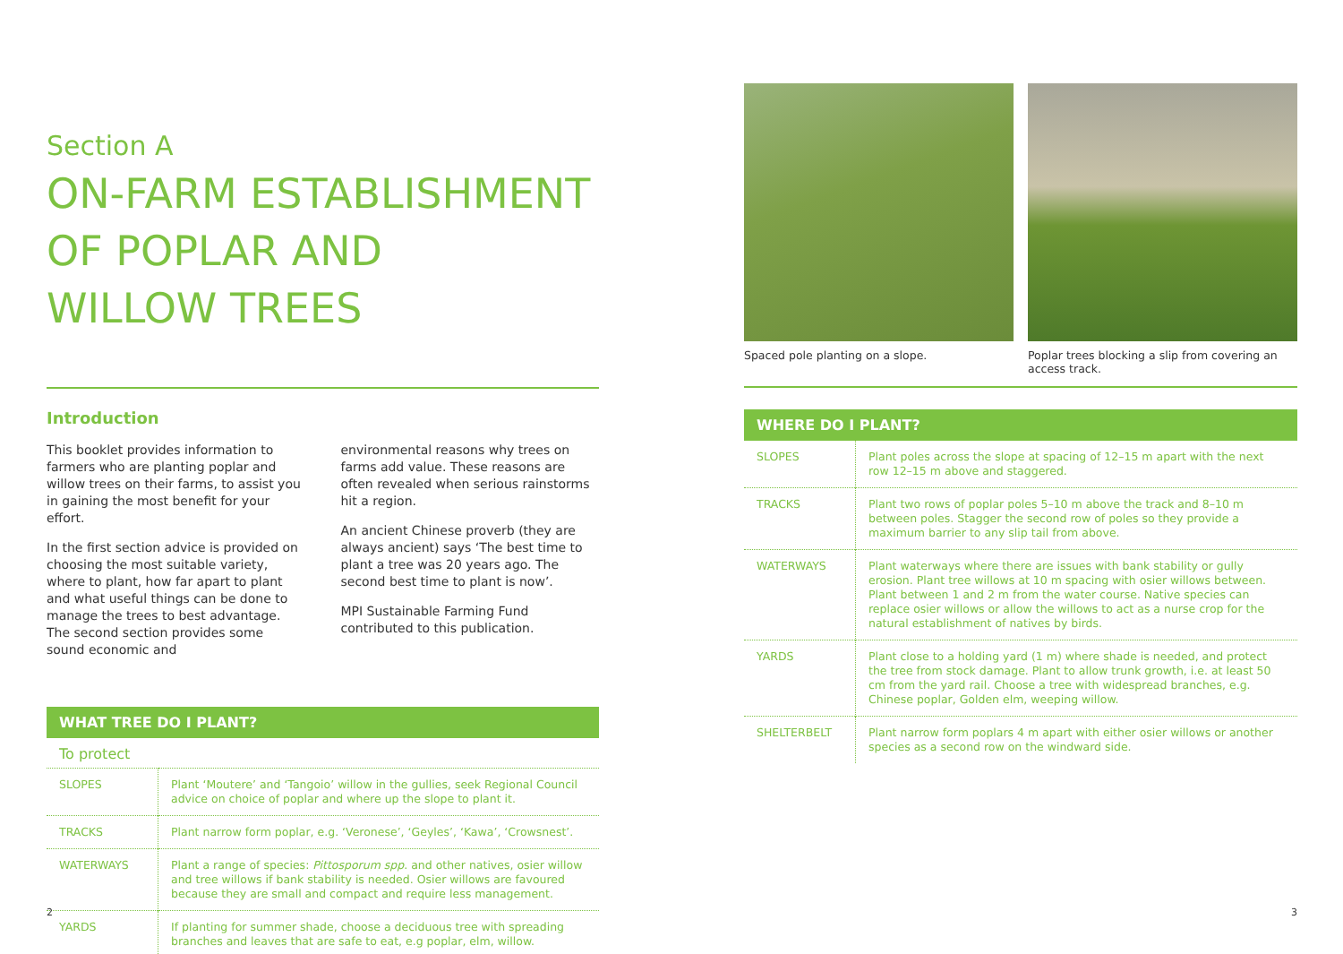Section A
ON-FARM ESTABLISHMENT
OF POPLAR AND
WILLOW TREES
Introduction
This booklet provides information to farmers who are planting poplar and willow trees on their farms, to assist you in gaining the most benefit for your effort.
In the first section advice is provided on choosing the most suitable variety, where to plant, how far apart to plant and what useful things can be done to manage the trees to best advantage. The second section provides some sound economic and
environmental reasons why trees on farms add value. These reasons are often revealed when serious rainstorms hit a region.
An ancient Chinese proverb (they are always ancient) says ‘The best time to plant a tree was 20 years ago. The second best time to plant is now’.
MPI Sustainable Farming Fund contributed to this publication.
WHAT TREE DO I PLANT?
To protect
| SLOPES | Plant ‘Moutere’ and ‘Tangoio’ willow in the gullies, seek Regional Council advice on choice of poplar and where up the slope to plant it. |
| TRACKS | Plant narrow form poplar, e.g. ‘Veronese’, ‘Geyles’, ‘Kawa’, ‘Crowsnest’. |
| WATERWAYS | Plant a range of species: Pittosporum spp . and other natives, osier willow and tree willows if bank stability is needed. Osier willows are favoured because they are small and compact and require less management. |
| YARDS | If planting for summer shade, choose a deciduous tree with spreading branches and leaves that are safe to eat, e.g poplar, elm, willow. |
Spaced pole planting on a slope.
Poplar trees blocking a slip from covering an access track.
WHERE DO I PLANT?
| SLOPES | Plant poles across the slope at spacing of 12–15 m apart with the next row 12–15 m above and staggered. |
| TRACKS | Plant two rows of poplar poles 5–10 m above the track and 8–10 m between poles. Stagger the second row of poles so they provide a maximum barrier to any slip tail from above. |
| WATERWAYS | Plant waterways where there are issues with bank stability or gully erosion. Plant tree willows at 10 m spacing with osier willows between. Plant between 1 and 2 m from the water course. Native species can replace osier willows or allow the willows to act as a nurse crop for the natural establishment of natives by birds. |
| YARDS | Plant close to a holding yard (1 m) where shade is needed, and protect the tree from stock damage. Plant to allow trunk growth, i.e. at least 50 cm from the yard rail. Choose a tree with widespread branches, e.g. Chinese poplar, Golden elm, weeping willow. |
| SHELTERBELT | Plant narrow form poplars 4 m apart with either osier willows or another species as a second row on the windward side. |
2 3